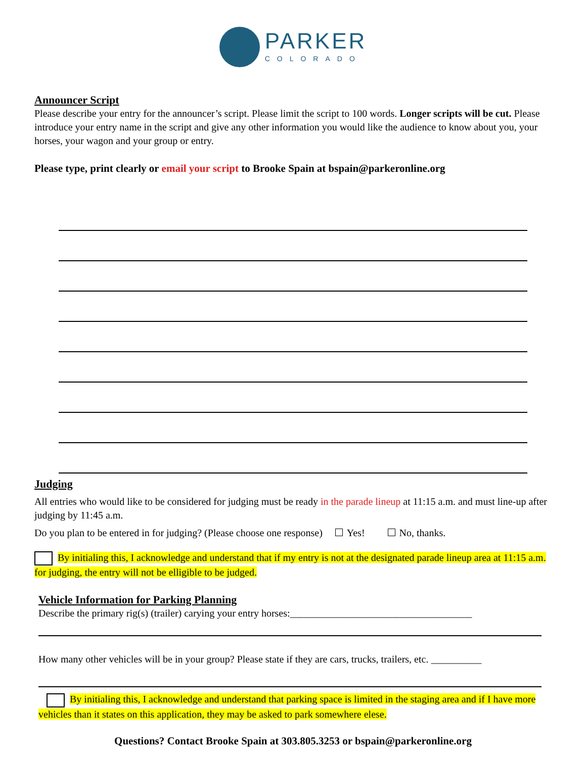PARKER
COLORADO
Announcer Script
Please describe your entry for the announcer’s script. Please limit the script to 100 words. Longer scripts will be cut. Please introduce your entry name in the script and give any other information you would like the audience to know about you, your horses, your wagon and your group or entry.
Please type, print clearly or email your script to Brooke Spain at bspain@parkeronline.org
Judging
All entries who would like to be considered for judging must be ready in the parade lineup at 11:15 a.m. and must line-up after judging by 11:45 a.m.
Do you plan to be entered in for judging? (Please choose one response) Yes! No, thanks.
By initialing this, I acknowledge and understand that if my entry is not at the designated parade lineup area at 11:15 a.m. for judging, the entry will not be elligible to be judged.
Vehicle Information for Parking Planning
Describe the primary rig(s) (trailer) carying your entry horses:____________________________________
How many other vehicles will be in your group? Please state if they are cars, trucks, trailers, etc. __________
By initialing this, I acknowledge and understand that parking space is limited in the staging area and if I have more vehicles than it states on this application, they may be asked to park somewhere elese.
Questions? Contact Brooke Spain at 303.805.3253 or bspain@parkeronline.org